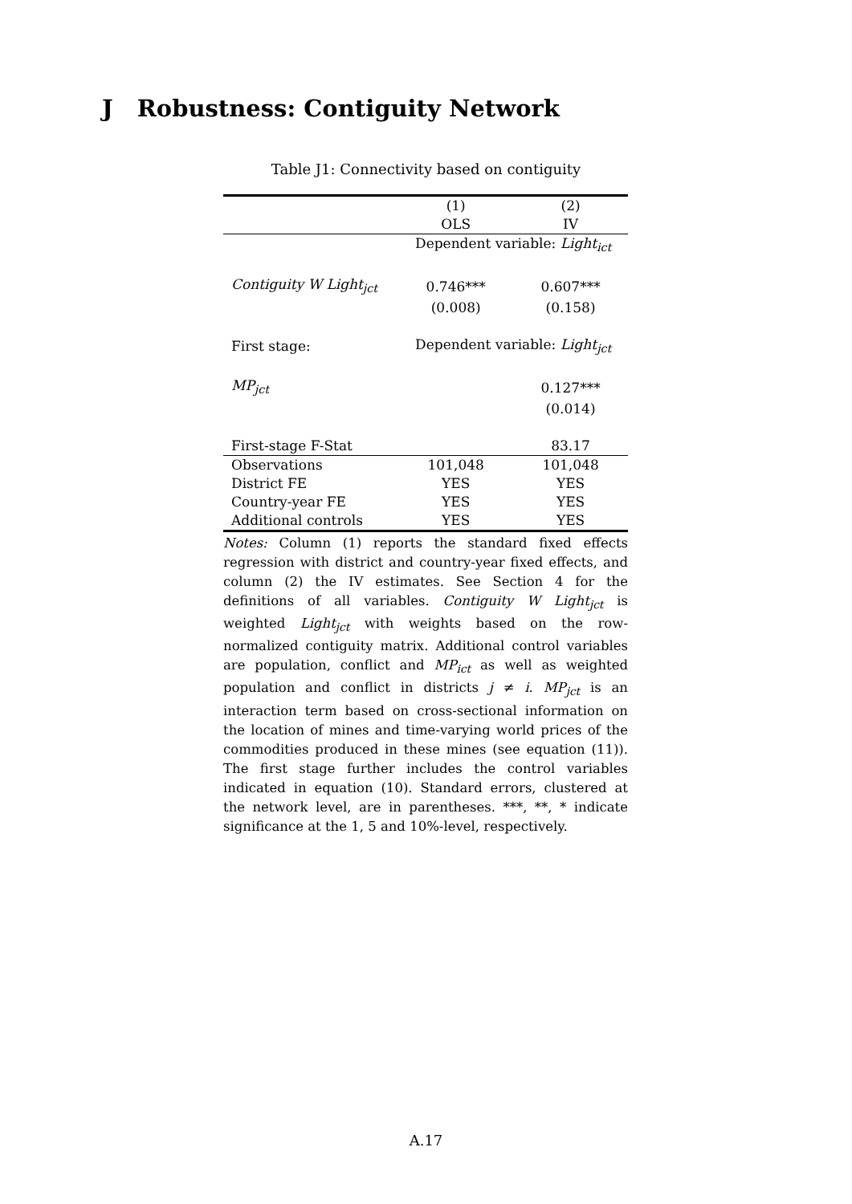J Robustness: Contiguity Network
Table J1: Connectivity based on contiguity
| | (1) | (2) |
| | OLS | IV |
| | Dependent variable: Light<sub>ict</sub> | |
| Contiguity W Light<sub>jct</sub> | 0.746*** | 0.607*** |
| | (0.008) | (0.158) |
| First stage: | Dependent variable: Light<sub>jct</sub> | |
| MP<sub>jct</sub> | | 0.127*** |
| | | (0.014) |
| First-stage F-Stat | | 83.17 |
| Observations | 101,048 | 101,048 |
| District FE | YES | YES |
| Country-year FE | YES | YES |
| Additional controls | YES | YES |
Notes: Column (1) reports the standard fixed effects regression with district and country-year fixed effects, and column (2) the IV estimates. See Section 4 for the definitions of all variables. Contiguity W Light<sub>jct</sub> is weighted Light<sub>jct</sub> with weights based on the row-normalized contiguity matrix. Additional control variables are population, conflict and MP<sub>ict</sub> as well as weighted population and conflict in districts j ≠ i. MP<sub>jct</sub> is an interaction term based on cross-sectional information on the location of mines and time-varying world prices of the commodities produced in these mines (see equation (11)). The first stage further includes the control variables indicated in equation (10). Standard errors, clustered at the network level, are in parentheses. ***, **, * indicate significance at the 1, 5 and 10%-level, respectively.
A.17